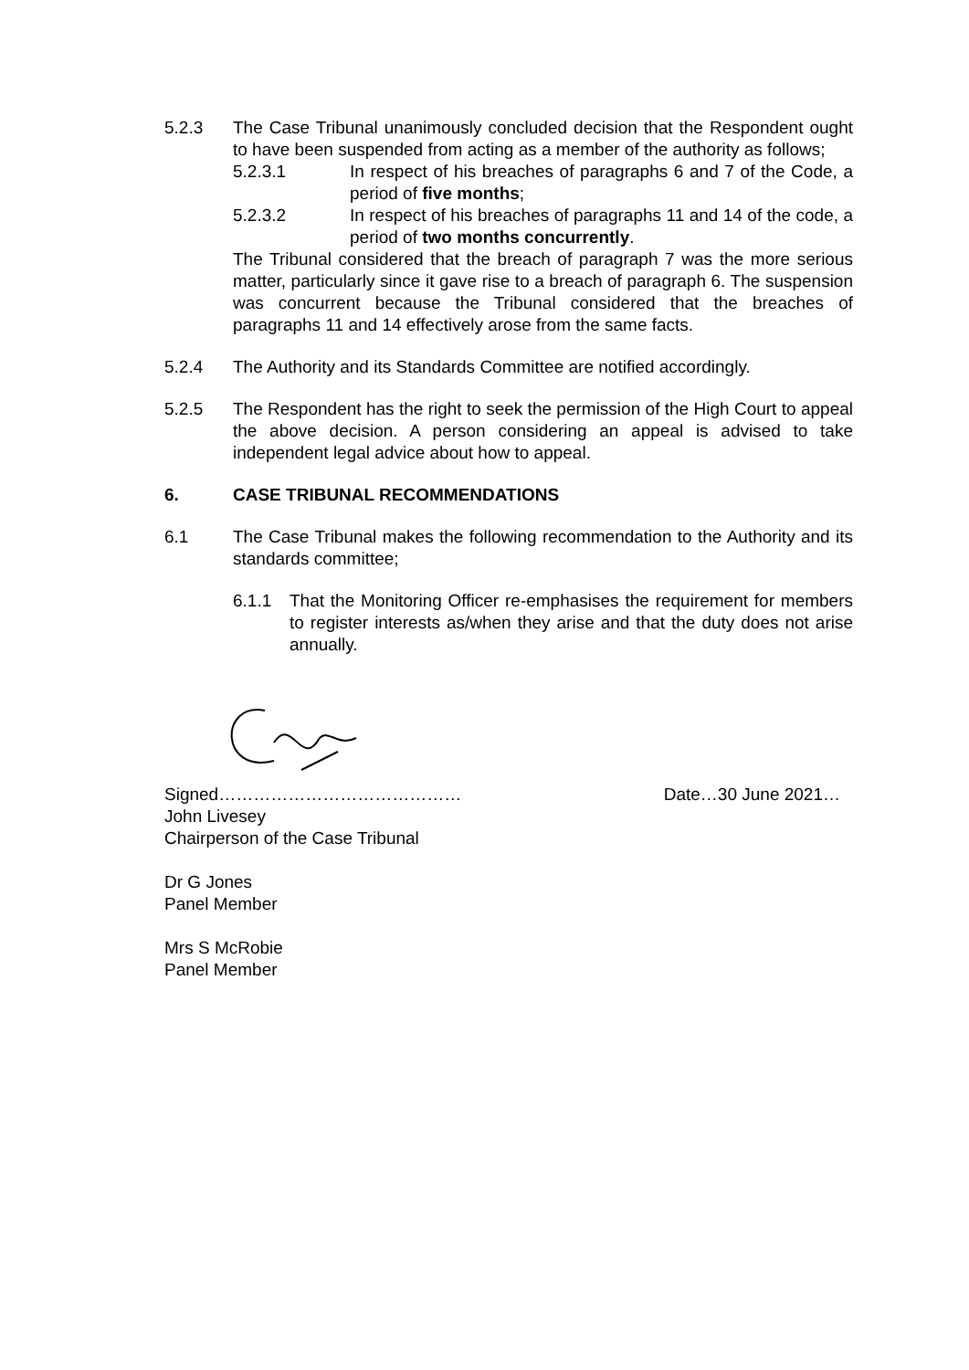5.2.3 The Case Tribunal unanimously concluded decision that the Respondent ought to have been suspended from acting as a member of the authority as follows;
5.2.3.1 In respect of his breaches of paragraphs 6 and 7 of the Code, a period of five months;
5.2.3.2 In respect of his breaches of paragraphs 11 and 14 of the code, a period of two months concurrently.
The Tribunal considered that the breach of paragraph 7 was the more serious matter, particularly since it gave rise to a breach of paragraph 6. The suspension was concurrent because the Tribunal considered that the breaches of paragraphs 11 and 14 effectively arose from the same facts.
5.2.4 The Authority and its Standards Committee are notified accordingly.
5.2.5 The Respondent has the right to seek the permission of the High Court to appeal the above decision. A person considering an appeal is advised to take independent legal advice about how to appeal.
6. CASE TRIBUNAL RECOMMENDATIONS
6.1 The Case Tribunal makes the following recommendation to the Authority and its standards committee;
6.1.1 That the Monitoring Officer re-emphasises the requirement for members to register interests as/when they arise and that the duty does not arise annually.
Signed…………………………………… Date…30 June 2021…
John Livesey
Chairperson of the Case Tribunal
Dr G Jones
Panel Member
Mrs S McRobie
Panel Member